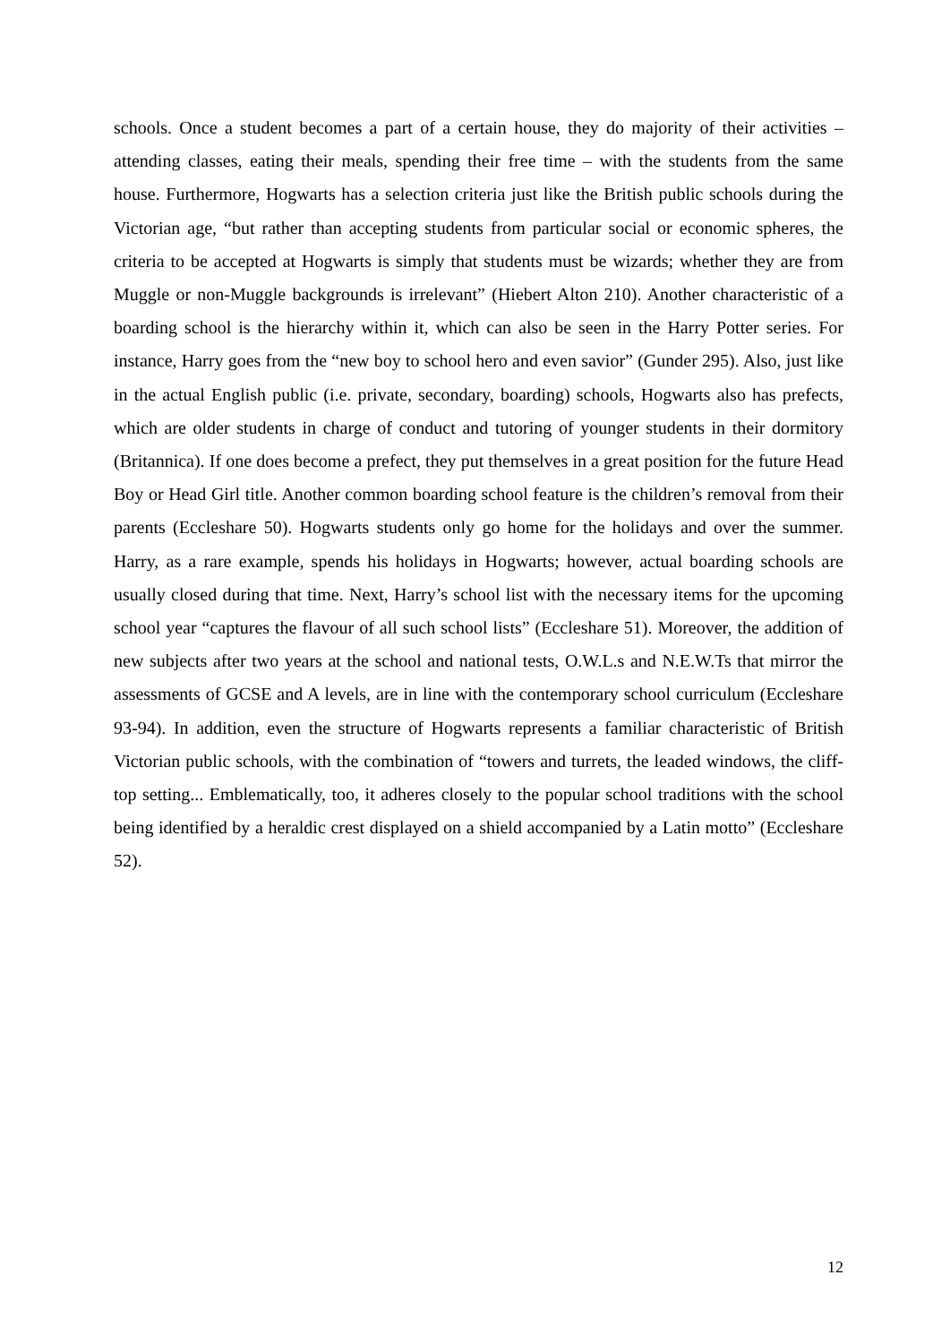schools. Once a student becomes a part of a certain house, they do majority of their activities – attending classes, eating their meals, spending their free time – with the students from the same house. Furthermore, Hogwarts has a selection criteria just like the British public schools during the Victorian age, “but rather than accepting students from particular social or economic spheres, the criteria to be accepted at Hogwarts is simply that students must be wizards; whether they are from Muggle or non-Muggle backgrounds is irrelevant” (Hiebert Alton 210). Another characteristic of a boarding school is the hierarchy within it, which can also be seen in the Harry Potter series. For instance, Harry goes from the “new boy to school hero and even savior” (Gunder 295). Also, just like in the actual English public (i.e. private, secondary, boarding) schools, Hogwarts also has prefects, which are older students in charge of conduct and tutoring of younger students in their dormitory (Britannica). If one does become a prefect, they put themselves in a great position for the future Head Boy or Head Girl title. Another common boarding school feature is the children’s removal from their parents (Eccleshare 50). Hogwarts students only go home for the holidays and over the summer. Harry, as a rare example, spends his holidays in Hogwarts; however, actual boarding schools are usually closed during that time. Next, Harry’s school list with the necessary items for the upcoming school year “captures the flavour of all such school lists” (Eccleshare 51). Moreover, the addition of new subjects after two years at the school and national tests, O.W.L.s and N.E.W.Ts that mirror the assessments of GCSE and A levels, are in line with the contemporary school curriculum (Eccleshare 93-94). In addition, even the structure of Hogwarts represents a familiar characteristic of British Victorian public schools, with the combination of “towers and turrets, the leaded windows, the cliff-top setting... Emblematically, too, it adheres closely to the popular school traditions with the school being identified by a heraldic crest displayed on a shield accompanied by a Latin motto” (Eccleshare 52).
12